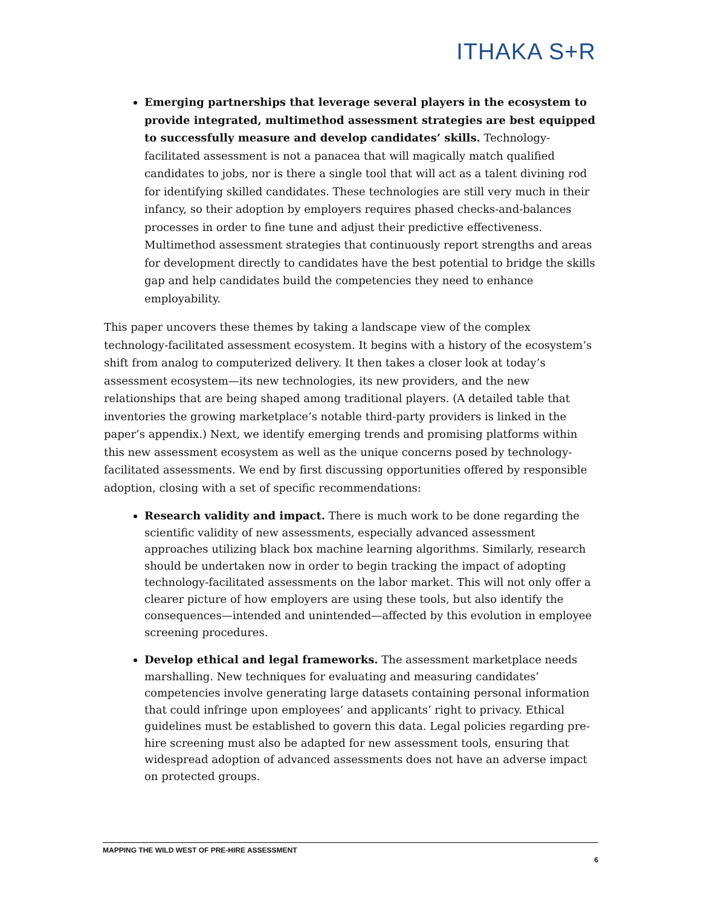ITHAKA S+R
Emerging partnerships that leverage several players in the ecosystem to provide integrated, multimethod assessment strategies are best equipped to successfully measure and develop candidates’ skills. Technology-facilitated assessment is not a panacea that will magically match qualified candidates to jobs, nor is there a single tool that will act as a talent divining rod for identifying skilled candidates. These technologies are still very much in their infancy, so their adoption by employers requires phased checks-and-balances processes in order to fine tune and adjust their predictive effectiveness. Multimethod assessment strategies that continuously report strengths and areas for development directly to candidates have the best potential to bridge the skills gap and help candidates build the competencies they need to enhance employability.
This paper uncovers these themes by taking a landscape view of the complex technology-facilitated assessment ecosystem. It begins with a history of the ecosystem’s shift from analog to computerized delivery. It then takes a closer look at today’s assessment ecosystem—its new technologies, its new providers, and the new relationships that are being shaped among traditional players. (A detailed table that inventories the growing marketplace’s notable third-party providers is linked in the paper’s appendix.) Next, we identify emerging trends and promising platforms within this new assessment ecosystem as well as the unique concerns posed by technology-facilitated assessments. We end by first discussing opportunities offered by responsible adoption, closing with a set of specific recommendations:
Research validity and impact. There is much work to be done regarding the scientific validity of new assessments, especially advanced assessment approaches utilizing black box machine learning algorithms. Similarly, research should be undertaken now in order to begin tracking the impact of adopting technology-facilitated assessments on the labor market. This will not only offer a clearer picture of how employers are using these tools, but also identify the consequences—intended and unintended—affected by this evolution in employee screening procedures.
Develop ethical and legal frameworks. The assessment marketplace needs marshalling. New techniques for evaluating and measuring candidates’ competencies involve generating large datasets containing personal information that could infringe upon employees’ and applicants’ right to privacy. Ethical guidelines must be established to govern this data. Legal policies regarding pre-hire screening must also be adapted for new assessment tools, ensuring that widespread adoption of advanced assessments does not have an adverse impact on protected groups.
MAPPING THE WILD WEST OF PRE-HIRE ASSESSMENT
6